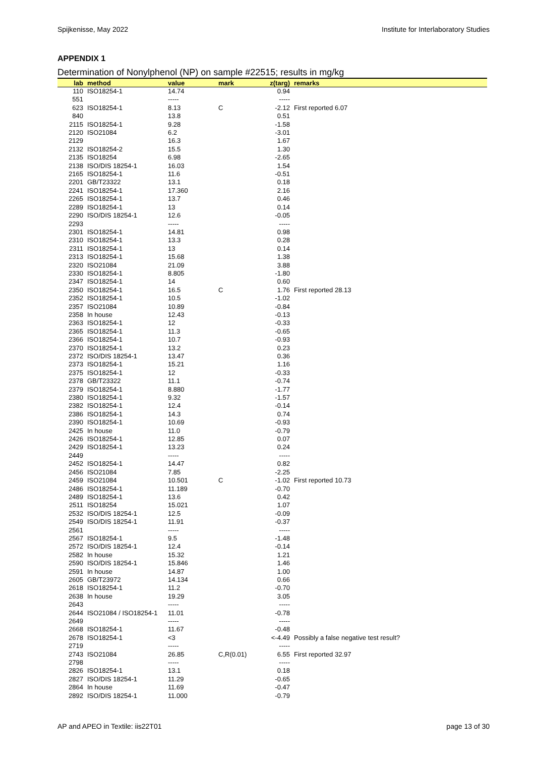Spijkenisse, May 2022 Institute for Interlaboratory Studies
APPENDIX 1
Determination of Nonylphenol (NP) on sample #22515; results in mg/kg
| lab | method | value | mark | z(targ) | remarks |
| --- | --- | --- | --- | --- | --- |
| 110 | ISO18254-1 | 14.74 | | 0.94 | |
| 551 | | ----- | | ----- | |
| 623 | ISO18254-1 | 8.13 | C | -2.12 | First reported 6.07 |
| 840 | | 13.8 | | 0.51 | |
| 2115 | ISO18254-1 | 9.28 | | -1.58 | |
| 2120 | ISO21084 | 6.2 | | -3.01 | |
| 2129 | | 16.3 | | 1.67 | |
| 2132 | ISO18254-2 | 15.5 | | 1.30 | |
| 2135 | ISO18254 | 6.98 | | -2.65 | |
| 2138 | ISO/DIS 18254-1 | 16.03 | | 1.54 | |
| 2165 | ISO18254-1 | 11.6 | | -0.51 | |
| 2201 | GB/T23322 | 13.1 | | 0.18 | |
| 2241 | ISO18254-1 | 17.360 | | 2.16 | |
| 2265 | ISO18254-1 | 13.7 | | 0.46 | |
| 2289 | ISO18254-1 | 13 | | 0.14 | |
| 2290 | ISO/DIS 18254-1 | 12.6 | | -0.05 | |
| 2293 | | ----- | | ----- | |
| 2301 | ISO18254-1 | 14.81 | | 0.98 | |
| 2310 | ISO18254-1 | 13.3 | | 0.28 | |
| 2311 | ISO18254-1 | 13 | | 0.14 | |
| 2313 | ISO18254-1 | 15.68 | | 1.38 | |
| 2320 | ISO21084 | 21.09 | | 3.88 | |
| 2330 | ISO18254-1 | 8.805 | | -1.80 | |
| 2347 | ISO18254-1 | 14 | | 0.60 | |
| 2350 | ISO18254-1 | 16.5 | C | 1.76 | First reported 28.13 |
| 2352 | ISO18254-1 | 10.5 | | -1.02 | |
| 2357 | ISO21084 | 10.89 | | -0.84 | |
| 2358 | In house | 12.43 | | -0.13 | |
| 2363 | ISO18254-1 | 12 | | -0.33 | |
| 2365 | ISO18254-1 | 11.3 | | -0.65 | |
| 2366 | ISO18254-1 | 10.7 | | -0.93 | |
| 2370 | ISO18254-1 | 13.2 | | 0.23 | |
| 2372 | ISO/DIS 18254-1 | 13.47 | | 0.36 | |
| 2373 | ISO18254-1 | 15.21 | | 1.16 | |
| 2375 | ISO18254-1 | 12 | | -0.33 | |
| 2378 | GB/T23322 | 11.1 | | -0.74 | |
| 2379 | ISO18254-1 | 8.880 | | -1.77 | |
| 2380 | ISO18254-1 | 9.32 | | -1.57 | |
| 2382 | ISO18254-1 | 12.4 | | -0.14 | |
| 2386 | ISO18254-1 | 14.3 | | 0.74 | |
| 2390 | ISO18254-1 | 10.69 | | -0.93 | |
| 2425 | In house | 11.0 | | -0.79 | |
| 2426 | ISO18254-1 | 12.85 | | 0.07 | |
| 2429 | ISO18254-1 | 13.23 | | 0.24 | |
| 2449 | | ----- | | ----- | |
| 2452 | ISO18254-1 | 14.47 | | 0.82 | |
| 2456 | ISO21084 | 7.85 | | -2.25 | |
| 2459 | ISO21084 | 10.501 | C | -1.02 | First reported 10.73 |
| 2486 | ISO18254-1 | 11.189 | | -0.70 | |
| 2489 | ISO18254-1 | 13.6 | | 0.42 | |
| 2511 | ISO18254 | 15.021 | | 1.07 | |
| 2532 | ISO/DIS 18254-1 | 12.5 | | -0.09 | |
| 2549 | ISO/DIS 18254-1 | 11.91 | | -0.37 | |
| 2561 | | ----- | | ----- | |
| 2567 | ISO18254-1 | 9.5 | | -1.48 | |
| 2572 | ISO/DIS 18254-1 | 12.4 | | -0.14 | |
| 2582 | In house | 15.32 | | 1.21 | |
| 2590 | ISO/DIS 18254-1 | 15.846 | | 1.46 | |
| 2591 | In house | 14.87 | | 1.00 | |
| 2605 | GB/T23972 | 14.134 | | 0.66 | |
| 2618 | ISO18254-1 | 11.2 | | -0.70 | |
| 2638 | In house | 19.29 | | 3.05 | |
| 2643 | | ----- | | ----- | |
| 2644 | ISO21084 / ISO18254-1 | 11.01 | | -0.78 | |
| 2649 | | ----- | | ----- | |
| 2668 | ISO18254-1 | 11.67 | | -0.48 | |
| 2678 | ISO18254-1 | <3 | | <-4.49 | Possibly a false negative test result? |
| 2719 | | ----- | | ----- | |
| 2743 | ISO21084 | 26.85 | C,R(0.01) | 6.55 | First reported 32.97 |
| 2798 | | ----- | | ----- | |
| 2826 | ISO18254-1 | 13.1 | | 0.18 | |
| 2827 | ISO/DIS 18254-1 | 11.29 | | -0.65 | |
| 2864 | In house | 11.69 | | -0.47 | |
| 2892 | ISO/DIS 18254-1 | 11.000 | | -0.79 | |
AP and APEO in Textile: iis22T01 page 13 of 30